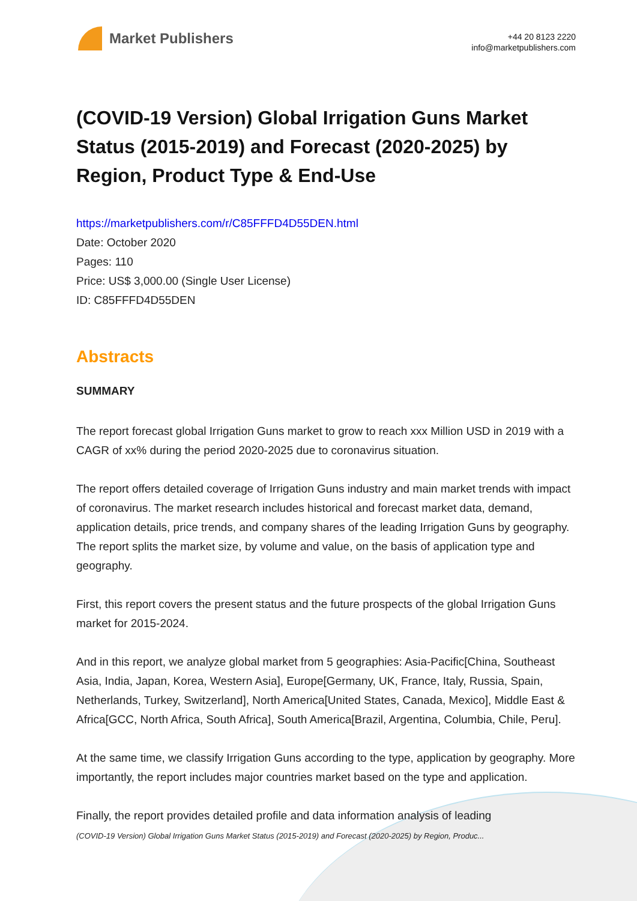Market Publishers
+44 20 8123 2220
info@marketpublishers.com
(COVID-19 Version) Global Irrigation Guns Market Status (2015-2019) and Forecast (2020-2025) by Region, Product Type & End-Use
https://marketpublishers.com/r/C85FFFD4D55DEN.html
Date: October 2020
Pages: 110
Price: US$ 3,000.00 (Single User License)
ID: C85FFFD4D55DEN
Abstracts
SUMMARY
The report forecast global Irrigation Guns market to grow to reach xxx Million USD in 2019 with a CAGR of xx% during the period 2020-2025 due to coronavirus situation.
The report offers detailed coverage of Irrigation Guns industry and main market trends with impact of coronavirus. The market research includes historical and forecast market data, demand, application details, price trends, and company shares of the leading Irrigation Guns by geography. The report splits the market size, by volume and value, on the basis of application type and geography.
First, this report covers the present status and the future prospects of the global Irrigation Guns market for 2015-2024.
And in this report, we analyze global market from 5 geographies: Asia-Pacific[China, Southeast Asia, India, Japan, Korea, Western Asia], Europe[Germany, UK, France, Italy, Russia, Spain, Netherlands, Turkey, Switzerland], North America[United States, Canada, Mexico], Middle East & Africa[GCC, North Africa, South Africa], South America[Brazil, Argentina, Columbia, Chile, Peru].
At the same time, we classify Irrigation Guns according to the type, application by geography. More importantly, the report includes major countries market based on the type and application.
Finally, the report provides detailed profile and data information analysis of leading
(COVID-19 Version) Global Irrigation Guns Market Status (2015-2019) and Forecast (2020-2025) by Region, Produc...